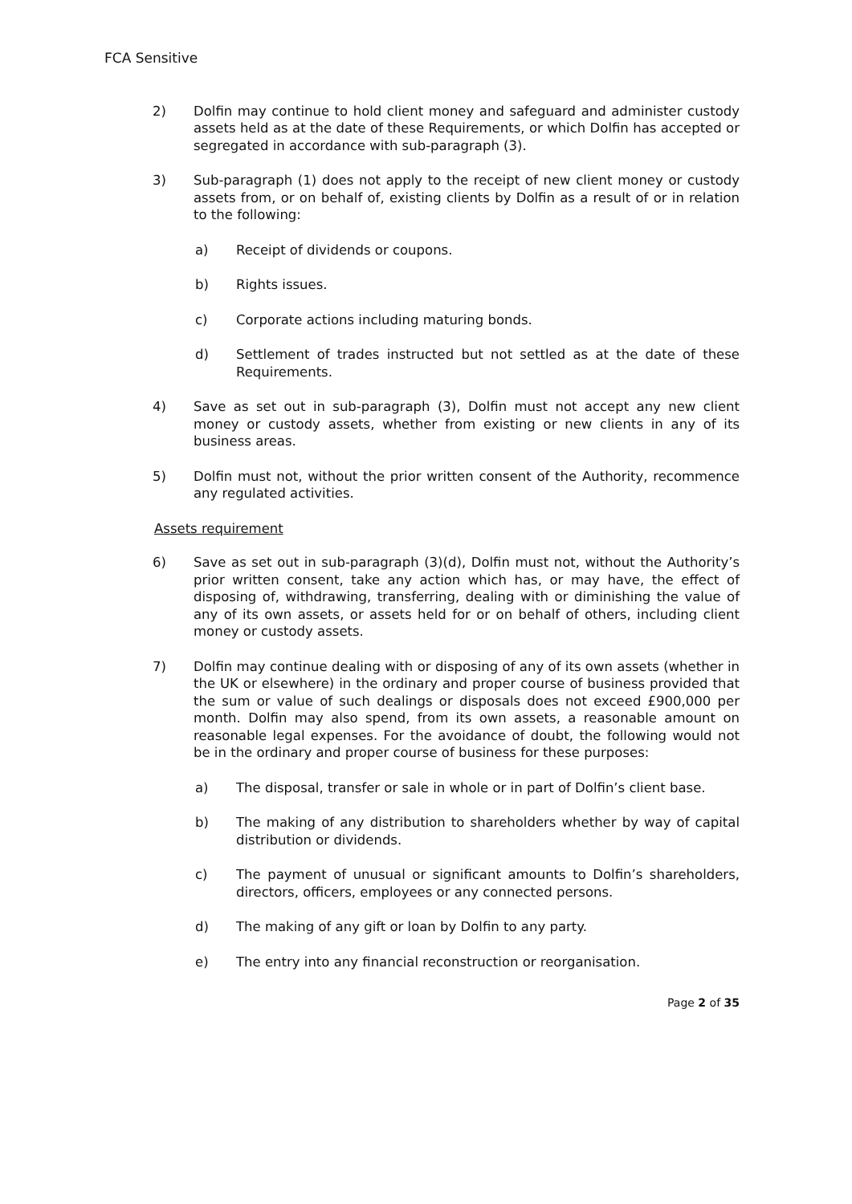FCA Sensitive
2) Dolfin may continue to hold client money and safeguard and administer custody assets held as at the date of these Requirements, or which Dolfin has accepted or segregated in accordance with sub-paragraph (3).
3) Sub-paragraph (1) does not apply to the receipt of new client money or custody assets from, or on behalf of, existing clients by Dolfin as a result of or in relation to the following:
a) Receipt of dividends or coupons.
b) Rights issues.
c) Corporate actions including maturing bonds.
d) Settlement of trades instructed but not settled as at the date of these Requirements.
4) Save as set out in sub-paragraph (3), Dolfin must not accept any new client money or custody assets, whether from existing or new clients in any of its business areas.
5) Dolfin must not, without the prior written consent of the Authority, recommence any regulated activities.
Assets requirement
6) Save as set out in sub-paragraph (3)(d), Dolfin must not, without the Authority’s prior written consent, take any action which has, or may have, the effect of disposing of, withdrawing, transferring, dealing with or diminishing the value of any of its own assets, or assets held for or on behalf of others, including client money or custody assets.
7) Dolfin may continue dealing with or disposing of any of its own assets (whether in the UK or elsewhere) in the ordinary and proper course of business provided that the sum or value of such dealings or disposals does not exceed £900,000 per month. Dolfin may also spend, from its own assets, a reasonable amount on reasonable legal expenses. For the avoidance of doubt, the following would not be in the ordinary and proper course of business for these purposes:
a) The disposal, transfer or sale in whole or in part of Dolfin’s client base.
b) The making of any distribution to shareholders whether by way of capital distribution or dividends.
c) The payment of unusual or significant amounts to Dolfin’s shareholders, directors, officers, employees or any connected persons.
d) The making of any gift or loan by Dolfin to any party.
e) The entry into any financial reconstruction or reorganisation.
Page 2 of 35